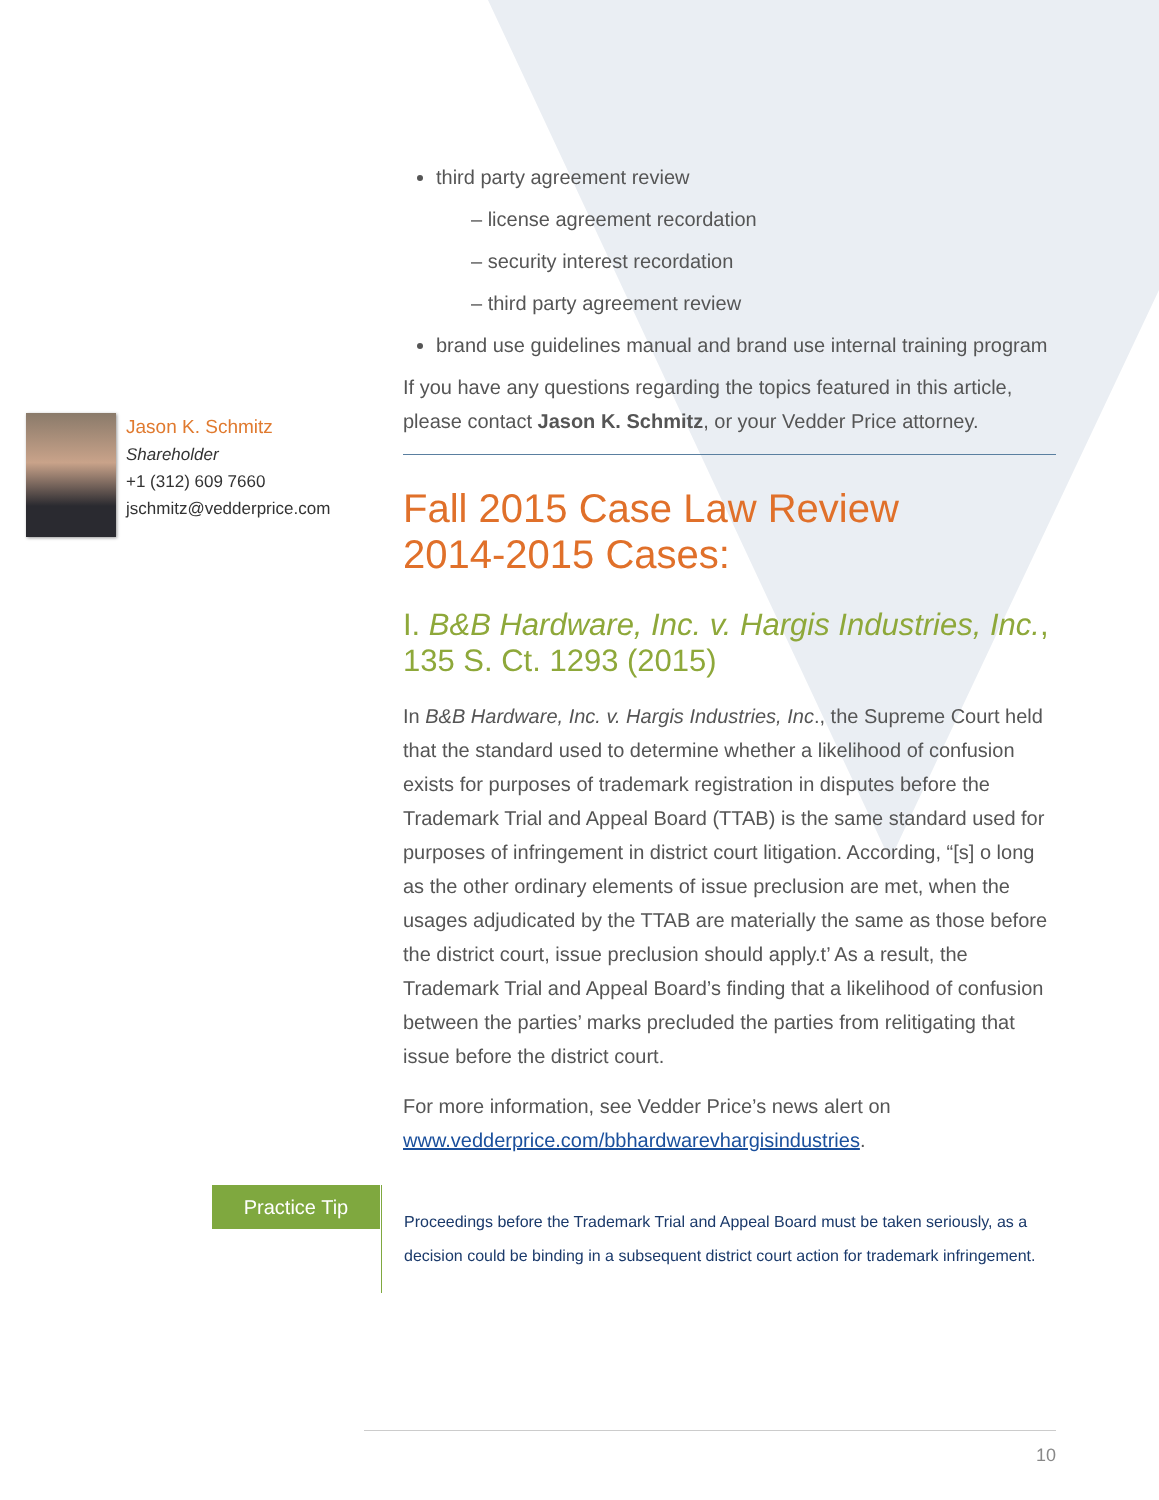Jason K. Schmitz
Shareholder
+1 (312) 609 7660
jschmitz@vedderprice.com
third party agreement review
– license agreement recordation
– security interest recordation
– third party agreement review
brand use guidelines manual and brand use internal training program
If you have any questions regarding the topics featured in this article, please contact Jason K. Schmitz, or your Vedder Price attorney.
Fall 2015 Case Law Review
2014-2015 Cases:
I. B&B Hardware, Inc. v. Hargis Industries, Inc., 135 S. Ct. 1293 (2015)
In B&B Hardware, Inc. v. Hargis Industries, Inc., the Supreme Court held that the standard used to determine whether a likelihood of confusion exists for purposes of trademark registration in disputes before the Trademark Trial and Appeal Board (TTAB) is the same standard used for purposes of infringement in district court litigation. According, “[s] o long as the other ordinary elements of issue preclusion are met, when the usages adjudicated by the TTAB are materially the same as those before the district court, issue preclusion should apply.t’ As a result, the Trademark Trial and Appeal Board’s finding that a likelihood of confusion between the parties’ marks precluded the parties from relitigating that issue before the district court.
For more information, see Vedder Price’s news alert on www.vedderprice.com/bbhardwarevhargisindustries.
Practice Tip
Proceedings before the Trademark Trial and Appeal Board must be taken seriously, as a decision could be binding in a subsequent district court action for trademark infringement.
10